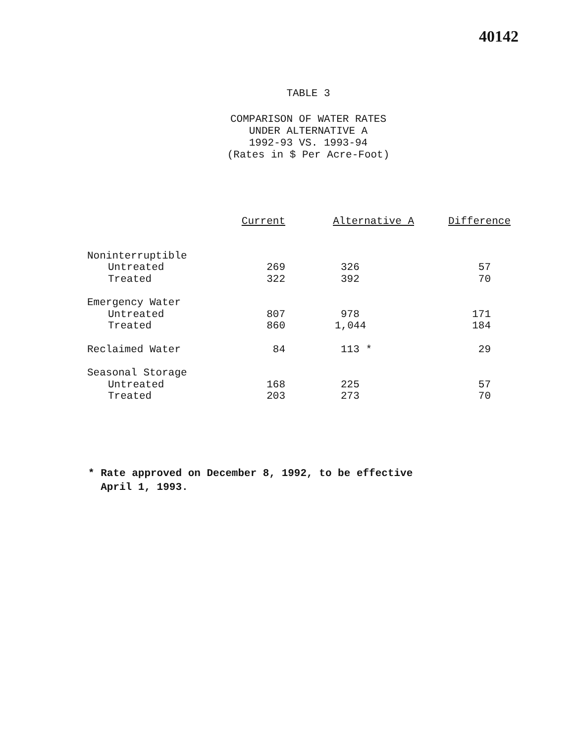40142
TABLE 3
COMPARISON OF WATER RATES
UNDER ALTERNATIVE A
1992-93 VS. 1993-94
(Rates in $ Per Acre-Foot)
| | Current | Alternative A | Difference |
| --- | --- | --- | --- |
| Noninterruptible | | | |
| Untreated | 269 | 326 | 57 |
| Treated | 322 | 392 | 70 |
| Emergency Water | | | |
| Untreated | 807 | 978 | 171 |
| Treated | 860 | 1,044 | 184 |
| Reclaimed Water | 84 | 113 * | 29 |
| Seasonal Storage | | | |
| Untreated | 168 | 225 | 57 |
| Treated | 203 | 273 | 70 |
* Rate approved on December 8, 1992, to be effective
April 1, 1993.